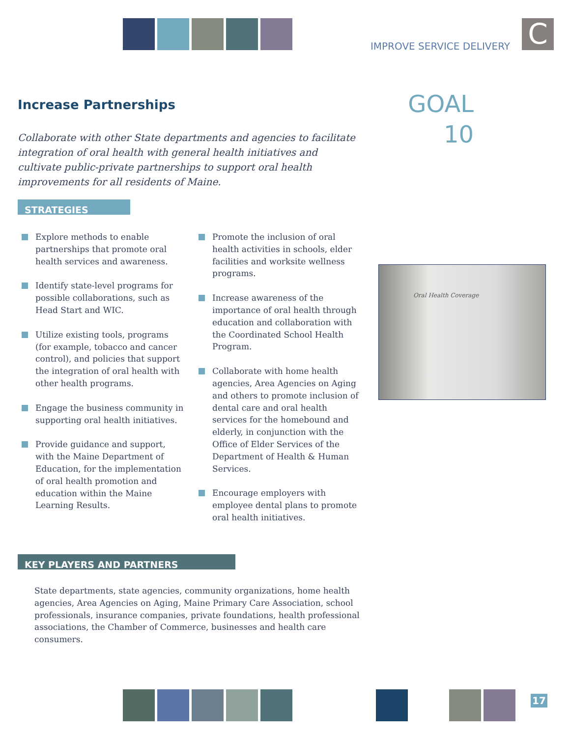IMPROVE SERVICE DELIVERY C
Increase Partnerships
GOAL
10
Collaborate with other State departments and agencies to facilitate integration of oral health with general health initiatives and cultivate public-private partnerships to support oral health improvements for all residents of Maine.
STRATEGIES
Explore methods to enable partnerships that promote oral health services and awareness.
Identify state-level programs for possible collaborations, such as Head Start and WIC.
Utilize existing tools, programs (for example, tobacco and cancer control), and policies that support the integration of oral health with other health programs.
Engage the business community in supporting oral health initiatives.
Provide guidance and support, with the Maine Department of Education, for the implementation of oral health promotion and education within the Maine Learning Results.
Promote the inclusion of oral health activities in schools, elder facilities and worksite wellness programs.
Increase awareness of the importance of oral health through education and collaboration with the Coordinated School Health Program.
Collaborate with home health agencies, Area Agencies on Aging and others to promote inclusion of dental care and oral health services for the homebound and elderly, in conjunction with the Office of Elder Services of the Department of Health & Human Services.
Encourage employers with employee dental plans to promote oral health initiatives.
Oral Health Coverage
KEY PLAYERS AND PARTNERS
State departments, state agencies, community organizations, home health agencies, Area Agencies on Aging, Maine Primary Care Association, school professionals, insurance companies, private foundations, health professional associations, the Chamber of Commerce, businesses and health care consumers.
17